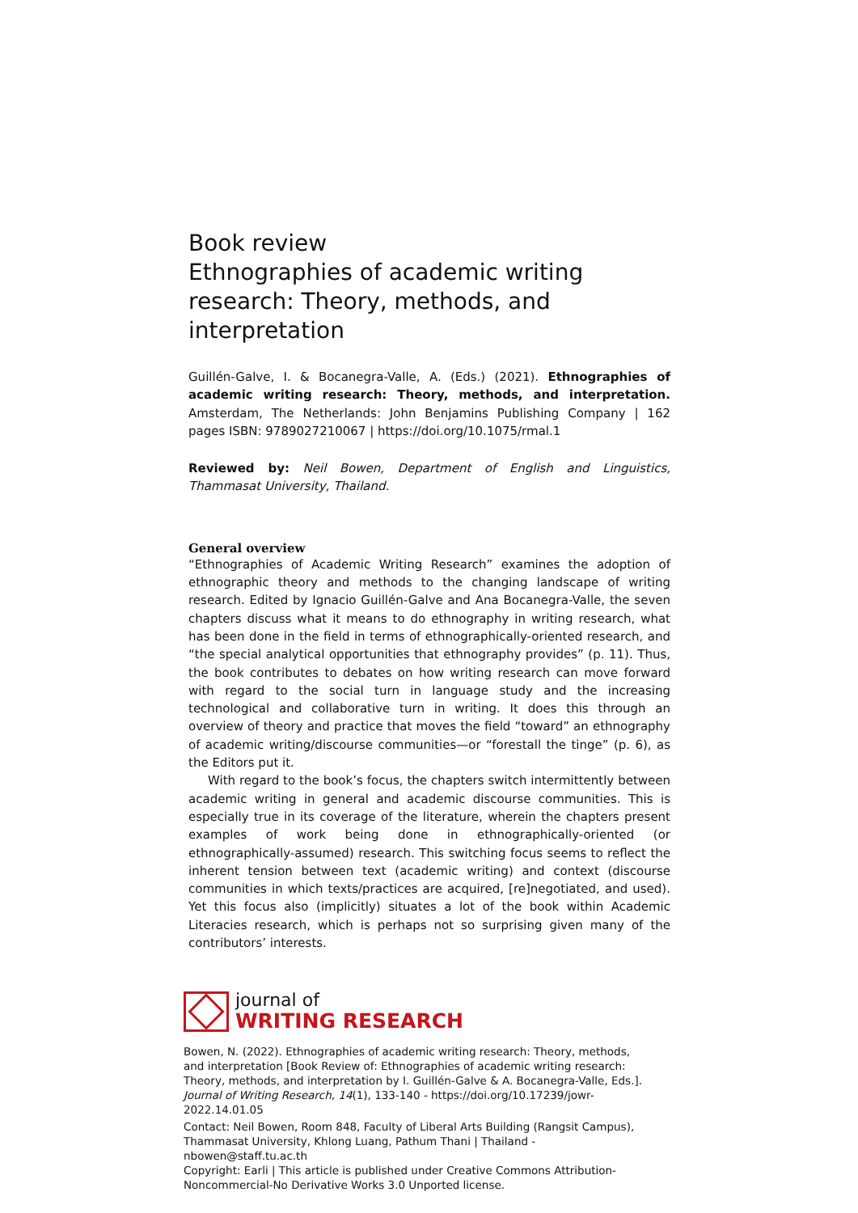Book review
Ethnographies of academic writing research: Theory, methods, and interpretation
Guillén-Galve, I. & Bocanegra-Valle, A. (Eds.) (2021). Ethnographies of academic writing research: Theory, methods, and interpretation. Amsterdam, The Netherlands: John Benjamins Publishing Company | 162 pages ISBN: 9789027210067 | https://doi.org/10.1075/rmal.1
Reviewed by: Neil Bowen, Department of English and Linguistics, Thammasat University, Thailand.
General overview
“Ethnographies of Academic Writing Research” examines the adoption of ethnographic theory and methods to the changing landscape of writing research. Edited by Ignacio Guillén-Galve and Ana Bocanegra-Valle, the seven chapters discuss what it means to do ethnography in writing research, what has been done in the field in terms of ethnographically-oriented research, and “the special analytical opportunities that ethnography provides” (p. 11). Thus, the book contributes to debates on how writing research can move forward with regard to the social turn in language study and the increasing technological and collaborative turn in writing. It does this through an overview of theory and practice that moves the field “toward” an ethnography of academic writing/discourse communities—or “forestall the tinge” (p. 6), as the Editors put it.
With regard to the book’s focus, the chapters switch intermittently between academic writing in general and academic discourse communities. This is especially true in its coverage of the literature, wherein the chapters present examples of work being done in ethnographically-oriented (or ethnographically-assumed) research. This switching focus seems to reflect the inherent tension between text (academic writing) and context (discourse communities in which texts/practices are acquired, [re]negotiated, and used). Yet this focus also (implicitly) situates a lot of the book within Academic Literacies research, which is perhaps not so surprising given many of the contributors’ interests.
journal of
WRITING RESEARCH
Bowen, N. (2022). Ethnographies of academic writing research: Theory, methods, and interpretation [Book Review of: Ethnographies of academic writing research: Theory, methods, and interpretation by I. Guillén-Galve & A. Bocanegra-Valle, Eds.]. Journal of Writing Research, 14(1), 133-140 - https://doi.org/10.17239/jowr-2022.14.01.05
Contact: Neil Bowen, Room 848, Faculty of Liberal Arts Building (Rangsit Campus), Thammasat University, Khlong Luang, Pathum Thani | Thailand - nbowen@staff.tu.ac.th
Copyright: Earli | This article is published under Creative Commons Attribution-Noncommercial-No Derivative Works 3.0 Unported license.